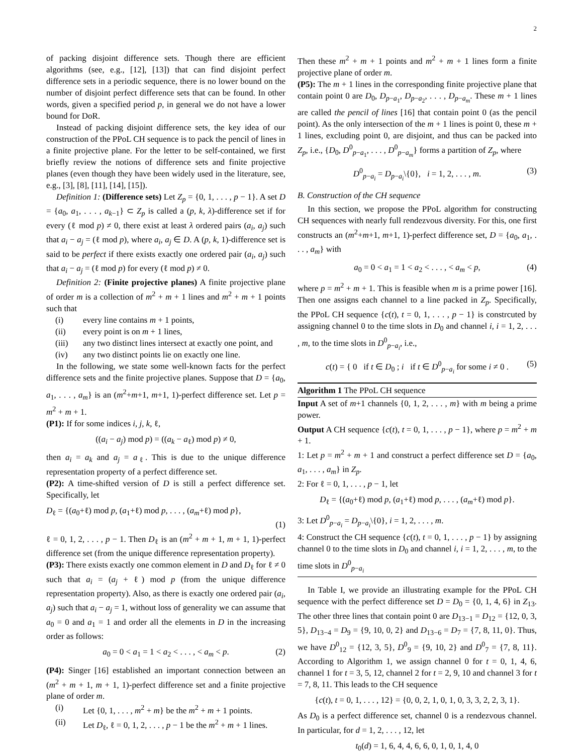2
of packing disjoint difference sets. Though there are efficient algorithms (see, e.g., [12], [13]) that can find disjoint perfect difference sets in a periodic sequence, there is no lower bound on the number of disjoint perfect difference sets that can be found. In other words, given a specified period p, in general we do not have a lower bound for DoR.
Instead of packing disjoint difference sets, the key idea of our construction of the PPoL CH sequence is to pack the pencil of lines in a finite projective plane. For the letter to be self-contained, we first briefly review the notions of difference sets and finite projective planes (even though they have been widely used in the literature, see, e.g., [3], [8], [11], [14], [15]).
Definition 1: (Difference sets) Let Z<sub>p</sub> = {0, 1, . . . , p − 1}. A set D = {a<sub>0</sub>, a<sub>1</sub>, . . . , a<sub>k−1</sub>} ⊂ Z<sub>p</sub> is called a (p, k, λ)-difference set if for every (ℓ mod p) ≠ 0, there exist at least λ ordered pairs (a<sub>i</sub>, a<sub>j</sub>) such that a<sub>i</sub> − a<sub>j</sub> = (ℓ mod p), where a<sub>i</sub>, a<sub>j</sub> ∈ D. A (p, k, 1)-difference set is said to be perfect if there exists exactly one ordered pair (a<sub>i</sub>, a<sub>j</sub>) such that a<sub>i</sub> − a<sub>j</sub> = (ℓ mod p) for every (ℓ mod p) ≠ 0.
Definition 2: (Finite projective planes) A finite projective plane of order m is a collection of m<sup>2</sup> + m + 1 lines and m<sup>2</sup> + m + 1 points such that
(i) every line contains m + 1 points,
(ii) every point is on m + 1 lines,
(iii) any two distinct lines intersect at exactly one point, and
(iv) any two distinct points lie on exactly one line.
In the following, we state some well-known facts for the perfect difference sets and the finite projective planes. Suppose that D = {a<sub>0</sub>, a<sub>1</sub>, . . . , a<sub>m</sub>} is an (m<sup>2</sup>+m+1, m+1, 1)-perfect difference set. Let p = m<sup>2</sup> + m + 1.
(P1): If for some indices i, j, k, ℓ,
((a<sub>i</sub> − a<sub>j</sub>) mod p) = ((a<sub>k</sub> − a<sub>ℓ</sub>) mod p) ≠ 0,
then a<sub>i</sub> = a<sub>k</sub> and a<sub>j</sub> = a<sub>ℓ</sub>. This is due to the unique difference representation property of a perfect difference set.
(P2): A time-shifted version of D is still a perfect difference set. Specifically, let
D<sub>ℓ</sub> = {(a<sub>0</sub>+ℓ) mod p, (a<sub>1</sub>+ℓ) mod p, . . . , (a<sub>m</sub>+ℓ) mod p},
(1)
ℓ = 0, 1, 2, . . . , p − 1. Then D<sub>ℓ</sub> is an (m<sup>2</sup> + m + 1, m + 1, 1)-perfect difference set (from the unique difference representation property).
(P3): There exists exactly one common element in D and D<sub>ℓ</sub> for ℓ ≠ 0 such that a<sub>i</sub> = (a<sub>j</sub> + ℓ) mod p (from the unique difference representation property). Also, as there is exactly one ordered pair (a<sub>i</sub>, a<sub>j</sub>) such that a<sub>i</sub> − a<sub>j</sub> = 1, without loss of generality we can assume that a<sub>0</sub> = 0 and a<sub>1</sub> = 1 and order all the elements in D in the increasing order as follows:
a<sub>0</sub> = 0 < a<sub>1</sub> = 1 < a<sub>2</sub> < . . . , < a<sub>m</sub> < p. (2)
(P4): Singer [16] established an important connection between an (m<sup>2</sup> + m + 1, m + 1, 1)-perfect difference set and a finite projective plane of order m.
(i) Let {0, 1, . . . , m<sup>2</sup> + m} be the m<sup>2</sup> + m + 1 points.
(ii) Let D<sub>ℓ</sub>, ℓ = 0, 1, 2, . . . , p − 1 be the m<sup>2</sup> + m + 1 lines.
Then these m<sup>2</sup> + m + 1 points and m<sup>2</sup> + m + 1 lines form a finite projective plane of order m.
(P5): The m + 1 lines in the corresponding finite projective plane that contain point 0 are D<sub>0</sub>, D<sub>p−a<sub>1</sub></sub>, D<sub>p−a<sub>2</sub></sub>, . . . , D<sub>p−a<sub>m</sub></sub>. These m + 1 lines are called the pencil of lines [16] that contain point 0 (as the pencil point). As the only intersection of the m + 1 lines is point 0, these m + 1 lines, excluding point 0, are disjoint, and thus can be packed into Z<sub>p</sub>, i.e., {D<sub>0</sub>, D<sup>0</sup><sub>p−a<sub>1</sub></sub>, . . . , D<sup>0</sup><sub>p−a<sub>m</sub></sub>} forms a partition of Z<sub>p</sub>, where
D<sup>0</sup><sub>p−a<sub>i</sub></sub> = D<sub>p−a<sub>i</sub></sub>\{0}, i = 1, 2, . . . , m. (3)
B. Construction of the CH sequence
In this section, we propose the PPoL algorithm for constructing CH sequences with nearly full rendezvous diversity. For this, one first constructs an (m<sup>2</sup>+m+1, m+1, 1)-perfect difference set, D = {a<sub>0</sub>, a<sub>1</sub>, . . . , a<sub>m</sub>} with
a<sub>0</sub> = 0 < a<sub>1</sub> = 1 < a<sub>2</sub> < . . . , < a<sub>m</sub> < p, (4)
where p = m<sup>2</sup> + m + 1. This is feasible when m is a prime power [16]. Then one assigns each channel to a line packed in Z<sub>p</sub>. Specifically, the PPoL CH sequence {c(t), t = 0, 1, . . . , p − 1} is constrcuted by assigning channel 0 to the time slots in D<sub>0</sub> and channel i, i = 1, 2, . . . , m, to the time slots in D<sup>0</sup><sub>p−a<sub>i</sub></sub>, i.e.,
c(t) = { 0 if t ∈ D<sub>0</sub> ; i if t ∈ D<sup>0</sup><sub>p−a<sub>i</sub></sub> for some i ≠ 0 . (5)
Algorithm 1 The PPoL CH sequence
Input A set of m+1 channels {0, 1, 2, . . . , m} with m being a prime power.
Output A CH sequence {c(t), t = 0, 1, . . . , p − 1}, where p = m<sup>2</sup> + m + 1.
1: Let p = m<sup>2</sup> + m + 1 and construct a perfect difference set D = {a<sub>0</sub>, a<sub>1</sub>, . . . , a<sub>m</sub>} in Z<sub>p</sub>.
2: For ℓ = 0, 1, . . . , p − 1, let
D<sub>ℓ</sub> = {(a<sub>0</sub>+ℓ) mod p, (a<sub>1</sub>+ℓ) mod p, . . . , (a<sub>m</sub>+ℓ) mod p}.
3: Let D<sup>0</sup><sub>p−a<sub>i</sub></sub> = D<sub>p−a<sub>i</sub></sub>\{0}, i = 1, 2, . . . , m.
4: Construct the CH sequence {c(t), t = 0, 1, . . . , p − 1} by assigning channel 0 to the time slots in D<sub>0</sub> and channel i, i = 1, 2, . . . , m, to the time slots in D<sup>0</sup><sub>p−a<sub>i</sub></sub>
In Table I, we provide an illustrating example for the PPoL CH sequence with the perfect difference set D = D<sub>0</sub> = {0, 1, 4, 6} in Z<sub>13</sub>. The other three lines that contain point 0 are D<sub>13−1</sub> = D<sub>12</sub> = {12, 0, 3, 5}, D<sub>13−4</sub> = D<sub>9</sub> = {9, 10, 0, 2} and D<sub>13−6</sub> = D<sub>7</sub> = {7, 8, 11, 0}. Thus, we have D<sup>0</sup><sub>12</sub> = {12, 3, 5}, D<sup>0</sup><sub>9</sub> = {9, 10, 2} and D<sup>0</sup><sub>7</sub> = {7, 8, 11}. According to Algorithm 1, we assign channel 0 for t = 0, 1, 4, 6, channel 1 for t = 3, 5, 12, channel 2 for t = 2, 9, 10 and channel 3 for t = 7, 8, 11. This leads to the CH sequence
{c(t), t = 0, 1, . . . , 12} = {0, 0, 2, 1, 0, 1, 0, 3, 3, 2, 2, 3, 1}.
As D<sub>0</sub> is a perfect difference set, channel 0 is a rendezvous channel. In particular, for d = 1, 2, . . . , 12, let
t<sub>0</sub>(d) = 1, 6, 4, 4, 6, 6, 0, 1, 0, 1, 4, 0